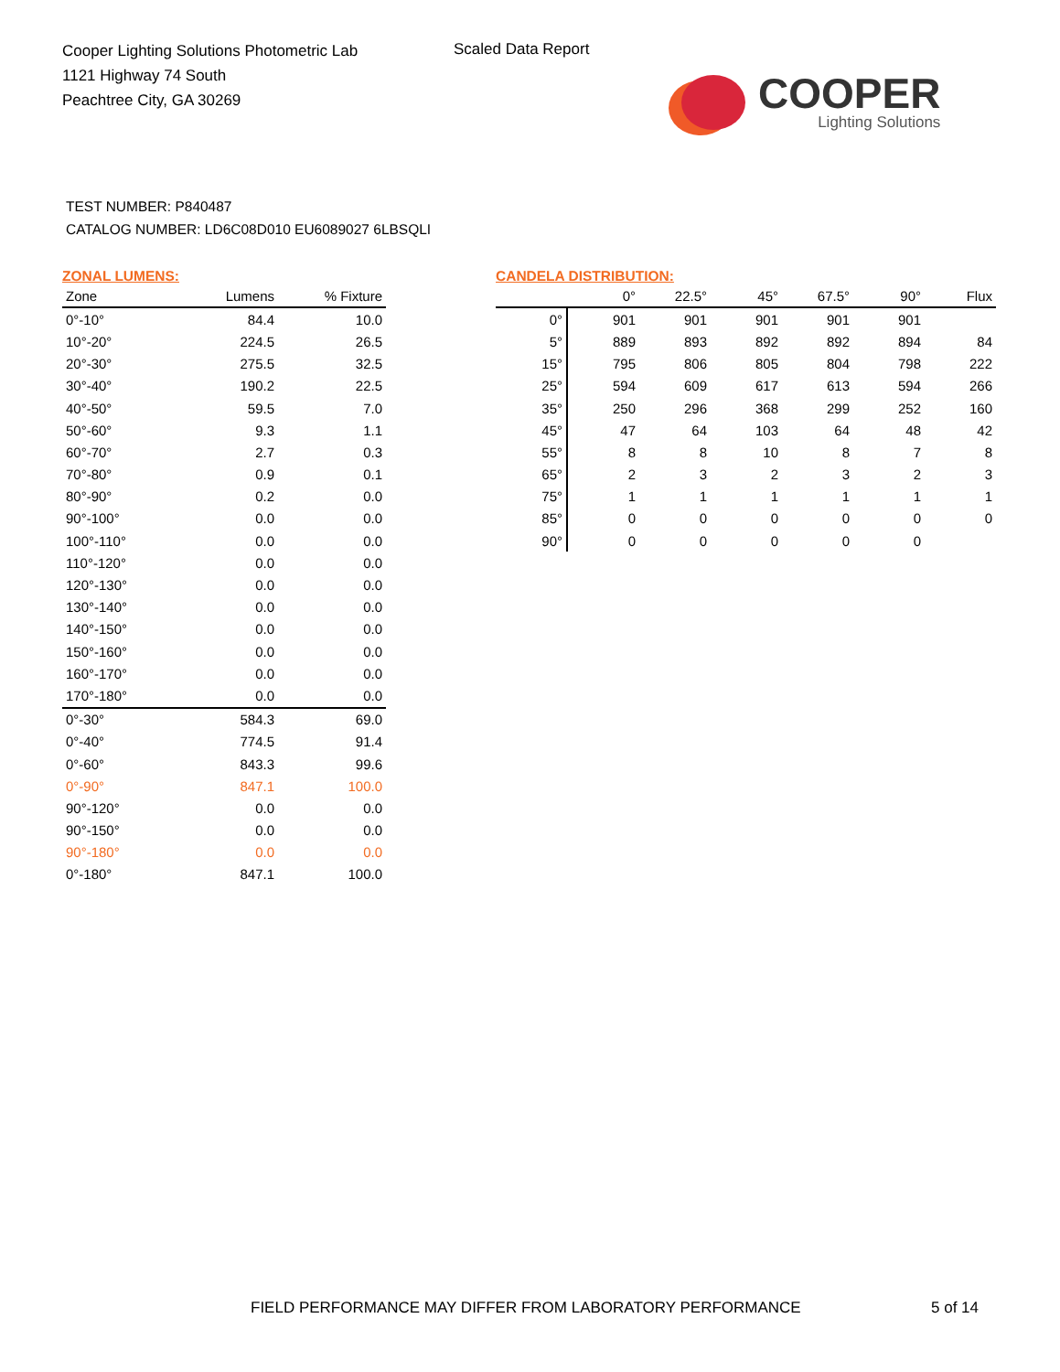Cooper Lighting Solutions Photometric Lab
1121 Highway 74 South
Peachtree City, GA 30269
Scaled Data Report
COOPER
Lighting Solutions
TEST NUMBER: P840487
CATALOG NUMBER: LD6C08D010 EU6089027 6LBSQLI
ZONAL LUMENS:
| Zone | Lumens | % Fixture |
| --- | --- | --- |
| 0°-10° | 84.4 | 10.0 |
| 10°-20° | 224.5 | 26.5 |
| 20°-30° | 275.5 | 32.5 |
| 30°-40° | 190.2 | 22.5 |
| 40°-50° | 59.5 | 7.0 |
| 50°-60° | 9.3 | 1.1 |
| 60°-70° | 2.7 | 0.3 |
| 70°-80° | 0.9 | 0.1 |
| 80°-90° | 0.2 | 0.0 |
| 90°-100° | 0.0 | 0.0 |
| 100°-110° | 0.0 | 0.0 |
| 110°-120° | 0.0 | 0.0 |
| 120°-130° | 0.0 | 0.0 |
| 130°-140° | 0.0 | 0.0 |
| 140°-150° | 0.0 | 0.0 |
| 150°-160° | 0.0 | 0.0 |
| 160°-170° | 0.0 | 0.0 |
| 170°-180° | 0.0 | 0.0 |
| 0°-30° | 584.3 | 69.0 |
| 0°-40° | 774.5 | 91.4 |
| 0°-60° | 843.3 | 99.6 |
| 0°-90° | 847.1 | 100.0 |
| 90°-120° | 0.0 | 0.0 |
| 90°-150° | 0.0 | 0.0 |
| 90°-180° | 0.0 | 0.0 |
| 0°-180° | 847.1 | 100.0 |
CANDELA DISTRIBUTION:
| | 0° | 22.5° | 45° | 67.5° | 90° | Flux |
| --- | --- | --- | --- | --- | --- | --- |
| 0° | 901 | 901 | 901 | 901 | 901 | |
| 5° | 889 | 893 | 892 | 892 | 894 | 84 |
| 15° | 795 | 806 | 805 | 804 | 798 | 222 |
| 25° | 594 | 609 | 617 | 613 | 594 | 266 |
| 35° | 250 | 296 | 368 | 299 | 252 | 160 |
| 45° | 47 | 64 | 103 | 64 | 48 | 42 |
| 55° | 8 | 8 | 10 | 8 | 7 | 8 |
| 65° | 2 | 3 | 2 | 3 | 2 | 3 |
| 75° | 1 | 1 | 1 | 1 | 1 | 1 |
| 85° | 0 | 0 | 0 | 0 | 0 | 0 |
| 90° | 0 | 0 | 0 | 0 | 0 | |
FIELD PERFORMANCE MAY DIFFER FROM LABORATORY PERFORMANCE
5 of 14